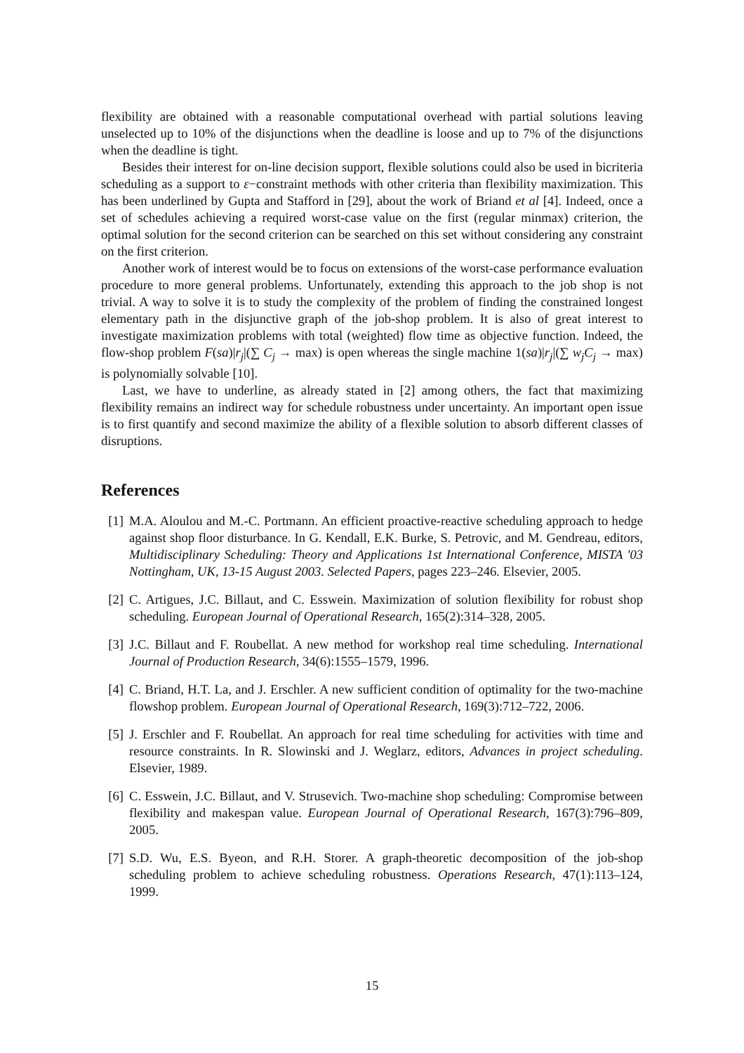flexibility are obtained with a reasonable computational overhead with partial solutions leaving unselected up to 10% of the disjunctions when the deadline is loose and up to 7% of the disjunctions when the deadline is tight.
Besides their interest for on-line decision support, flexible solutions could also be used in bicriteria scheduling as a support to ε−constraint methods with other criteria than flexibility maximization. This has been underlined by Gupta and Stafford in [29], about the work of Briand et al [4]. Indeed, once a set of schedules achieving a required worst-case value on the first (regular minmax) criterion, the optimal solution for the second criterion can be searched on this set without considering any constraint on the first criterion.
Another work of interest would be to focus on extensions of the worst-case performance evaluation procedure to more general problems. Unfortunately, extending this approach to the job shop is not trivial. A way to solve it is to study the complexity of the problem of finding the constrained longest elementary path in the disjunctive graph of the job-shop problem. It is also of great interest to investigate maximization problems with total (weighted) flow time as objective function. Indeed, the flow-shop problem F(sa)|r<sub>j</sub>|(∑ C<sub>j</sub> → max) is open whereas the single machine 1(sa)|r<sub>j</sub>|(∑ w<sub>j</sub>C<sub>j</sub> → max) is polynomially solvable [10].
Last, we have to underline, as already stated in [2] among others, the fact that maximizing flexibility remains an indirect way for schedule robustness under uncertainty. An important open issue is to first quantify and second maximize the ability of a flexible solution to absorb different classes of disruptions.
References
[1] M.A. Aloulou and M.-C. Portmann. An efficient proactive-reactive scheduling approach to hedge against shop floor disturbance. In G. Kendall, E.K. Burke, S. Petrovic, and M. Gendreau, editors, Multidisciplinary Scheduling: Theory and Applications 1st International Conference, MISTA '03 Nottingham, UK, 13-15 August 2003. Selected Papers, pages 223–246. Elsevier, 2005.
[2] C. Artigues, J.C. Billaut, and C. Esswein. Maximization of solution flexibility for robust shop scheduling. European Journal of Operational Research, 165(2):314–328, 2005.
[3] J.C. Billaut and F. Roubellat. A new method for workshop real time scheduling. International Journal of Production Research, 34(6):1555–1579, 1996.
[4] C. Briand, H.T. La, and J. Erschler. A new sufficient condition of optimality for the two-machine flowshop problem. European Journal of Operational Research, 169(3):712–722, 2006.
[5] J. Erschler and F. Roubellat. An approach for real time scheduling for activities with time and resource constraints. In R. Slowinski and J. Weglarz, editors, Advances in project scheduling. Elsevier, 1989.
[6] C. Esswein, J.C. Billaut, and V. Strusevich. Two-machine shop scheduling: Compromise between flexibility and makespan value. European Journal of Operational Research, 167(3):796–809, 2005.
[7] S.D. Wu, E.S. Byeon, and R.H. Storer. A graph-theoretic decomposition of the job-shop scheduling problem to achieve scheduling robustness. Operations Research, 47(1):113–124, 1999.
15